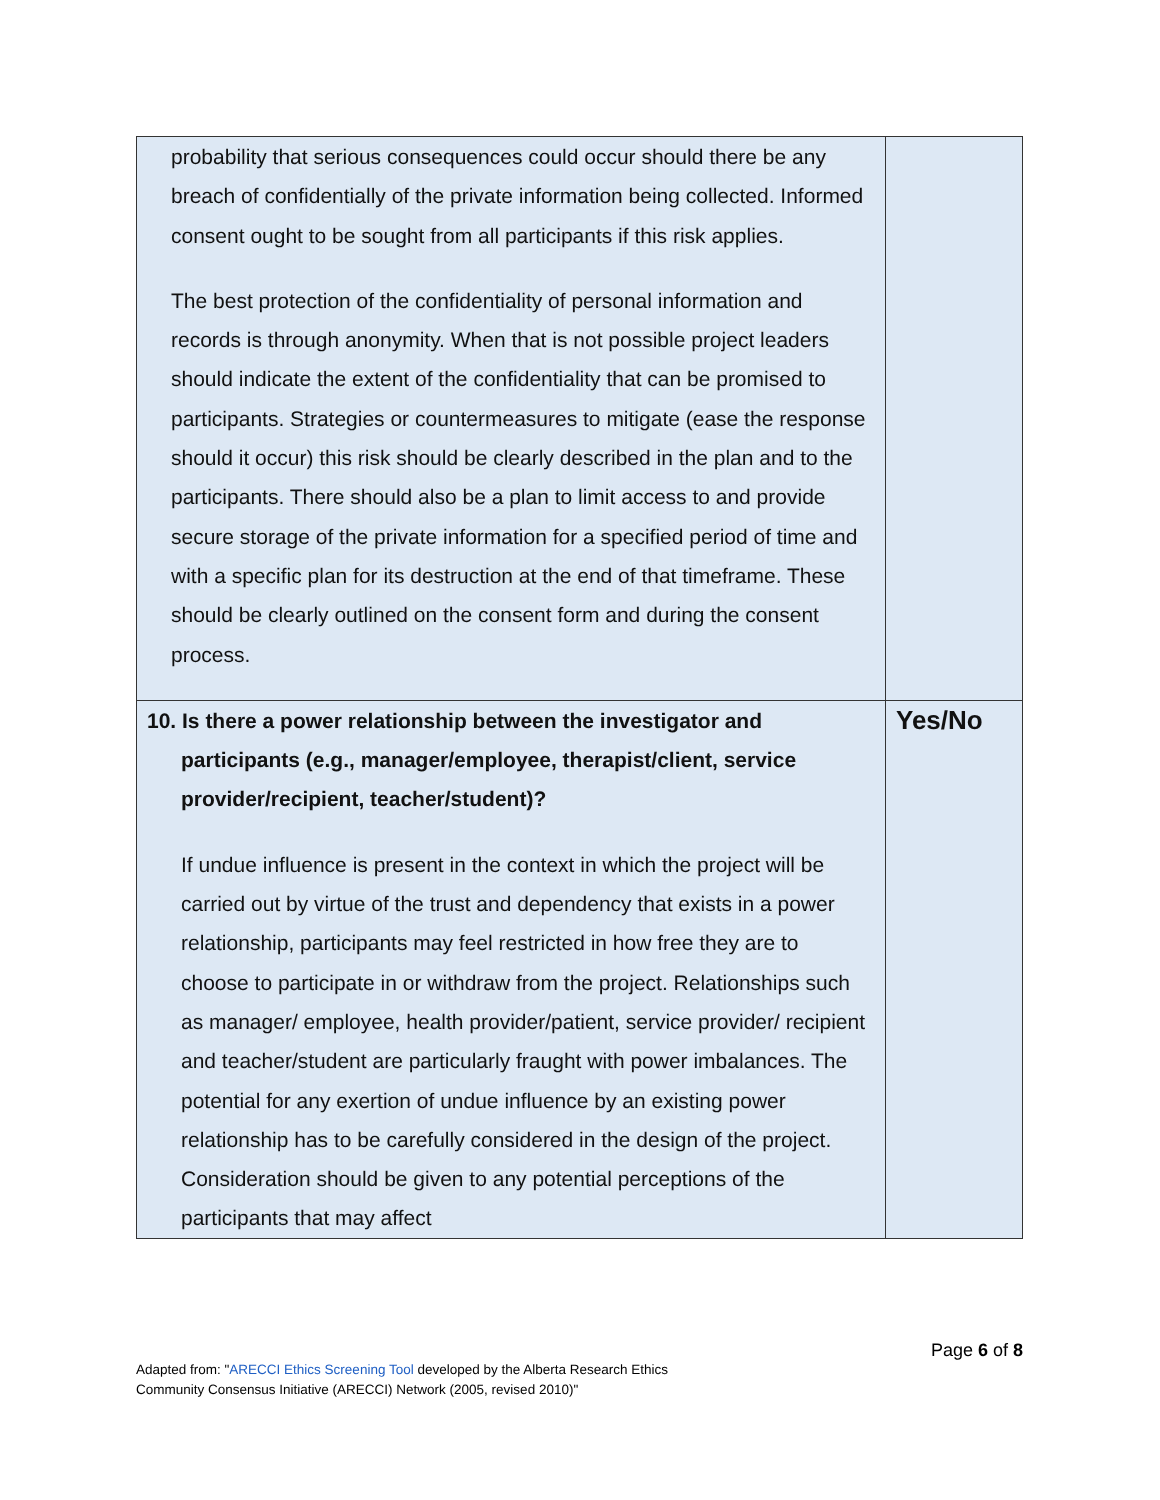| probability that serious consequences could occur should there be any breach of confidentially of the private information being collected. Informed consent ought to be sought from all participants if this risk applies. The best protection of the confidentiality of personal information and records is through anonymity. When that is not possible project leaders should indicate the extent of the confidentiality that can be promised to participants. Strategies or countermeasures to mitigate (ease the response should it occur) this risk should be clearly described in the plan and to the participants. There should also be a plan to limit access to and provide secure storage of the private information for a specified period of time and with a specific plan for its destruction at the end of that timeframe. These should be clearly outlined on the consent form and during the consent process. | |
| 10. Is there a power relationship between the investigator and participants (e.g., manager/employee, therapist/client, service provider/recipient, teacher/student)? If undue influence is present in the context in which the project will be carried out by virtue of the trust and dependency that exists in a power relationship, participants may feel restricted in how free they are to choose to participate in or withdraw from the project. Relationships such as manager/ employee, health provider/patient, service provider/ recipient and teacher/student are particularly fraught with power imbalances. The potential for any exertion of undue influence by an existing power relationship has to be carefully considered in the design of the project. Consideration should be given to any potential perceptions of the participants that may affect | Yes/No |
Page 6 of 8
Adapted from: "ARECCI Ethics Screening Tool developed by the Alberta Research Ethics
Community Consensus Initiative (ARECCI) Network (2005, revised 2010)"